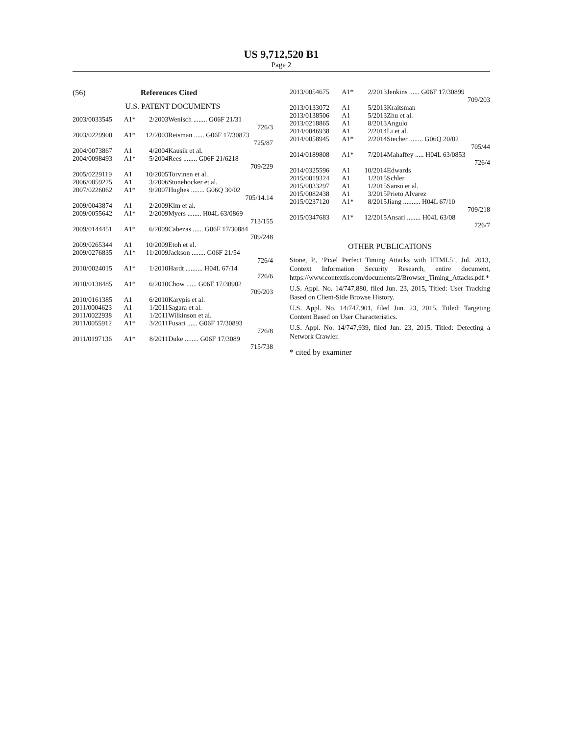US 9,712,520 B1
Page 2
(56) References Cited
U.S. PATENT DOCUMENTS
| 2003/0033545 | A1* | 2/2003 | Wenisch ........ G06F 21/31 726/3 |
| 2003/0229900 | A1* | 12/2003 | Reisman ...... G06F 17/30873 725/87 |
| 2004/0073867 | A1 | 4/2004 | Kausik et al. |
| 2004/0098493 | A1* | 5/2004 | Rees ........ G06F 21/6218 709/229 |
| 2005/0229119 | A1 | 10/2005 | Torvinen et al. |
| 2006/0059225 | A1 | 3/2006 | Stonehocker et al. |
| 2007/0226062 | A1* | 9/2007 | Hughes ........ G06Q 30/02 705/14.14 |
| 2009/0043874 | A1 | 2/2009 | Kim et al. |
| 2009/0055642 | A1* | 2/2009 | Myers ........ H04L 63/0869 713/155 |
| 2009/0144451 | A1* | 6/2009 | Cabezas ...... G06F 17/30884 709/248 |
| 2009/0265344 | A1 | 10/2009 | Etoh et al. |
| 2009/0276835 | A1* | 11/2009 | Jackson ........ G06F 21/54 726/4 |
| 2010/0024015 | A1* | 1/2010 | Hardt .......... H04L 67/14 726/6 |
| 2010/0138485 | A1* | 6/2010 | Chow ...... G06F 17/30902 709/203 |
| 2010/0161385 | A1 | 6/2010 | Karypis et al. |
| 2011/0004623 | A1 | 1/2011 | Sagara et al. |
| 2011/0022938 | A1 | 1/2011 | Wilkinson et al. |
| 2011/0055912 | A1* | 3/2011 | Fusari ...... G06F 17/30893 726/8 |
| 2011/0197136 | A1* | 8/2011 | Duke ........ G06F 17/3089 715/738 |
| 2013/0054675 | A1* | 2/2013 | Jenkins ...... G06F 17/30899 709/203 |
| 2013/0133072 | A1 | 5/2013 | Kraitsman |
| 2013/0138506 | A1 | 5/2013 | Zhu et al. |
| 2013/0218865 | A1 | 8/2013 | Angulo |
| 2014/0046938 | A1 | 2/2014 | Li et al. |
| 2014/0058945 | A1* | 2/2014 | Stecher ........ G06Q 20/02 705/44 |
| 2014/0189808 | A1* | 7/2014 | Mahaffey ..... H04L 63/0853 726/4 |
| 2014/0325596 | A1 | 10/2014 | Edwards |
| 2015/0019324 | A1 | 1/2015 | Schler |
| 2015/0033297 | A1 | 1/2015 | Sanso et al. |
| 2015/0082438 | A1 | 3/2015 | Prieto Alvarez |
| 2015/0237120 | A1* | 8/2015 | Jiang .......... H04L 67/10 709/218 |
| 2015/0347683 | A1* | 12/2015 | Ansari ........ H04L 63/08 726/7 |
OTHER PUBLICATIONS
Stone, P., ‘Pixel Perfect Timing Attacks with HTML5’, Jul. 2013, Context Information Security Research, entire document, https://www.contextis.com/documents/2/Browser_Timing_Attacks.pdf.*
U.S. Appl. No. 14/747,880, filed Jun. 23, 2015, Titled: User Tracking Based on Client-Side Browse History.
U.S. Appl. No. 14/747,901, filed Jun. 23, 2015, Titled: Targeting Content Based on User Characteristics.
U.S. Appl. No. 14/747,939, filed Jun. 23, 2015, Titled: Detecting a Network Crawler.
* cited by examiner